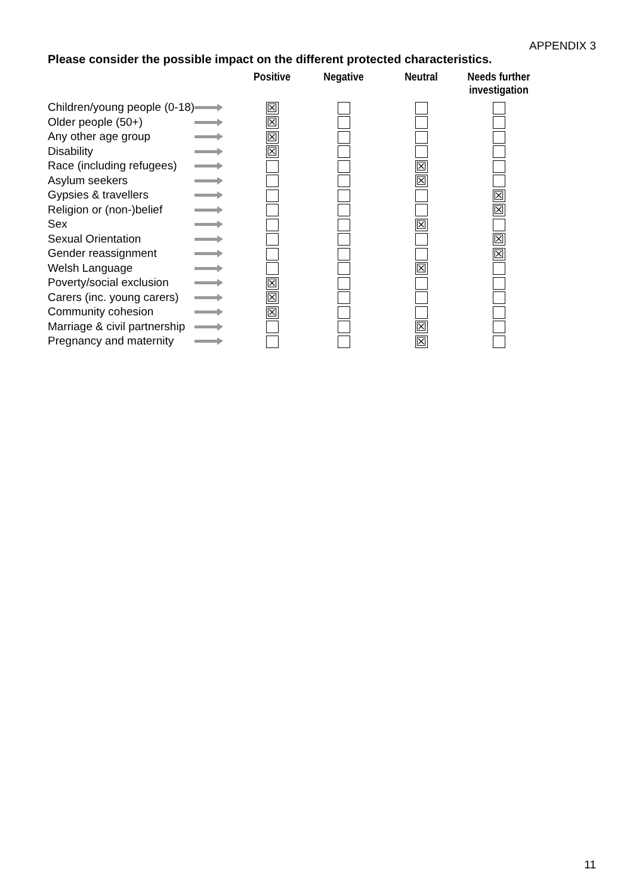APPENDIX 3
Please consider the possible impact on the different protected characteristics.
| | | Positive | Negative | Neutral | Needs further investigation |
| --- | --- | --- | --- | --- | --- |
| Children/young people (0-18) | | ☒ | | | |
| Older people (50+) | | ☒ | | | |
| Any other age group | | ☒ | | | |
| Disability | | ☒ | | | |
| Race (including refugees) | | | | ☒ | |
| Asylum seekers | | | | ☒ | |
| Gypsies & travellers | | | | | ☒ |
| Religion or (non-)belief | | | | | ☒ |
| Sex | | | | ☒ | |
| Sexual Orientation | | | | | ☒ |
| Gender reassignment | | | | | ☒ |
| Welsh Language | | | | ☒ | |
| Poverty/social exclusion | | ☒ | | | |
| Carers (inc. young carers) | | ☒ | | | |
| Community cohesion | | ☒ | | | |
| Marriage & civil partnership | | | | ☒ | |
| Pregnancy and maternity | | | | ☒ | |
11